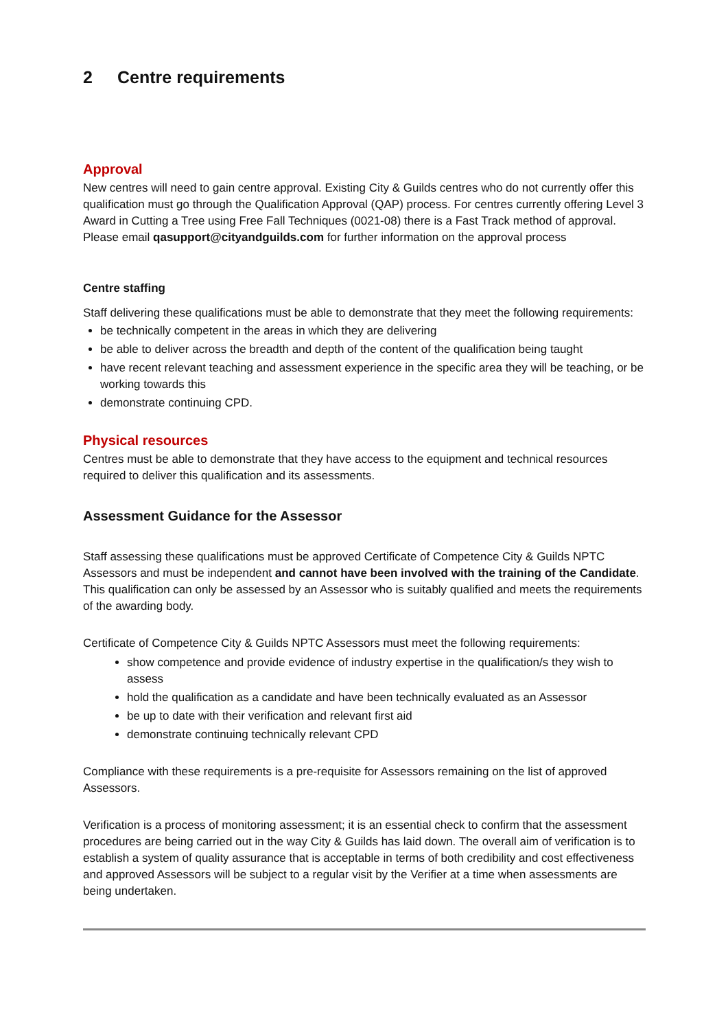2 Centre requirements
Approval
New centres will need to gain centre approval. Existing City & Guilds centres who do not currently offer this qualification must go through the Qualification Approval (QAP) process. For centres currently offering Level 3 Award in Cutting a Tree using Free Fall Techniques (0021-08) there is a Fast Track method of approval. Please email qasupport@cityandguilds.com for further information on the approval process
Centre staffing
Staff delivering these qualifications must be able to demonstrate that they meet the following requirements:
be technically competent in the areas in which they are delivering
be able to deliver across the breadth and depth of the content of the qualification being taught
have recent relevant teaching and assessment experience in the specific area they will be teaching, or be working towards this
demonstrate continuing CPD.
Physical resources
Centres must be able to demonstrate that they have access to the equipment and technical resources required to deliver this qualification and its assessments.
Assessment Guidance for the Assessor
Staff assessing these qualifications must be approved Certificate of Competence City & Guilds NPTC Assessors and must be independent and cannot have been involved with the training of the Candidate. This qualification can only be assessed by an Assessor who is suitably qualified and meets the requirements of the awarding body.
Certificate of Competence City & Guilds NPTC Assessors must meet the following requirements:
show competence and provide evidence of industry expertise in the qualification/s they wish to assess
hold the qualification as a candidate and have been technically evaluated as an Assessor
be up to date with their verification and relevant first aid
demonstrate continuing technically relevant CPD
Compliance with these requirements is a pre-requisite for Assessors remaining on the list of approved Assessors.
Verification is a process of monitoring assessment; it is an essential check to confirm that the assessment procedures are being carried out in the way City & Guilds has laid down. The overall aim of verification is to establish a system of quality assurance that is acceptable in terms of both credibility and cost effectiveness and approved Assessors will be subject to a regular visit by the Verifier at a time when assessments are being undertaken.